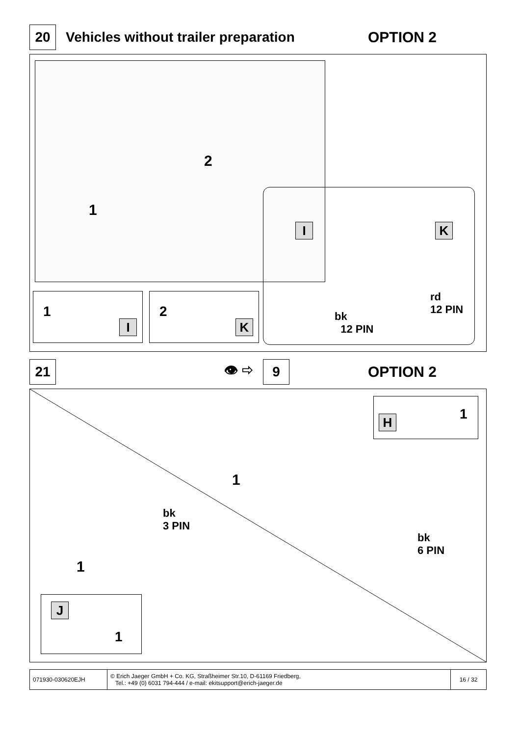20
Vehicles without trailer preparation
OPTION 2
1
2
I K
rd
12 PIN
bk
12 PIN
1
I
2
K
21
👁 ⇨
9
OPTION 2
H 1
1
bk
3 PIN
bk
6 PIN
1
J
1
071930-030620EJH © Erich Jaeger GmbH + Co. KG, Straßheimer Str.10, D-61169 Friedberg,
Tel.: +49 (0) 6031 794-444 / e-mail: ekitsupport@erich-jaeger.de
16 / 32